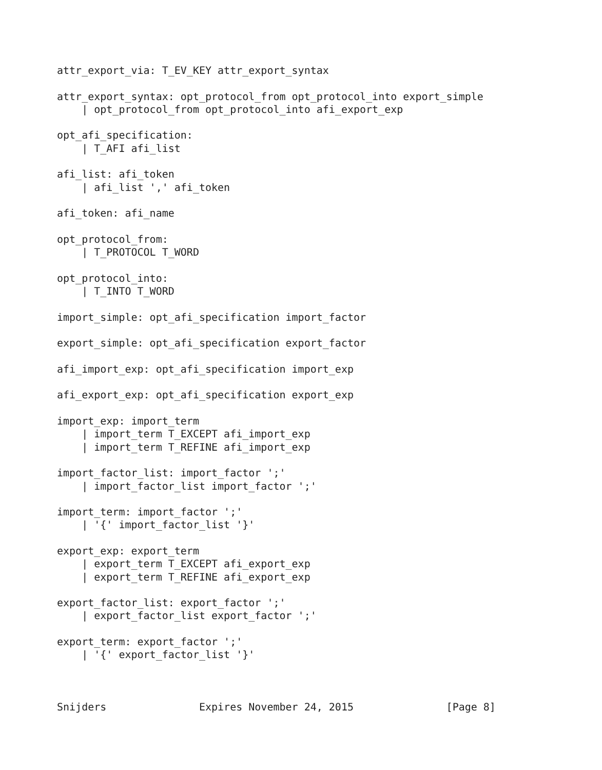attr_export_via: T_EV_KEY attr_export_syntax

attr_export_syntax: opt_protocol_from opt_protocol_into export_simple
    | opt_protocol_from opt_protocol_into afi_export_exp

opt_afi_specification:
    | T_AFI afi_list

afi_list: afi_token
    | afi_list ',' afi_token

afi_token: afi_name

opt_protocol_from:
    | T_PROTOCOL T_WORD

opt_protocol_into:
    | T_INTO T_WORD

import_simple: opt_afi_specification import_factor

export_simple: opt_afi_specification export_factor

afi_import_exp: opt_afi_specification import_exp

afi_export_exp: opt_afi_specification export_exp

import_exp: import_term
    | import_term T_EXCEPT afi_import_exp
    | import_term T_REFINE afi_import_exp

import_factor_list: import_factor ';'
    | import_factor_list import_factor ';'

import_term: import_factor ';'
    | '{' import_factor_list '}'

export_exp: export_term
    | export_term T_EXCEPT afi_export_exp
    | export_term T_REFINE afi_export_exp

export_factor_list: export_factor ';'
    | export_factor_list export_factor ';'

export_term: export_factor ';'
    | '{' export_factor_list '}'



Snijders               Expires November 24, 2015               [Page 8]